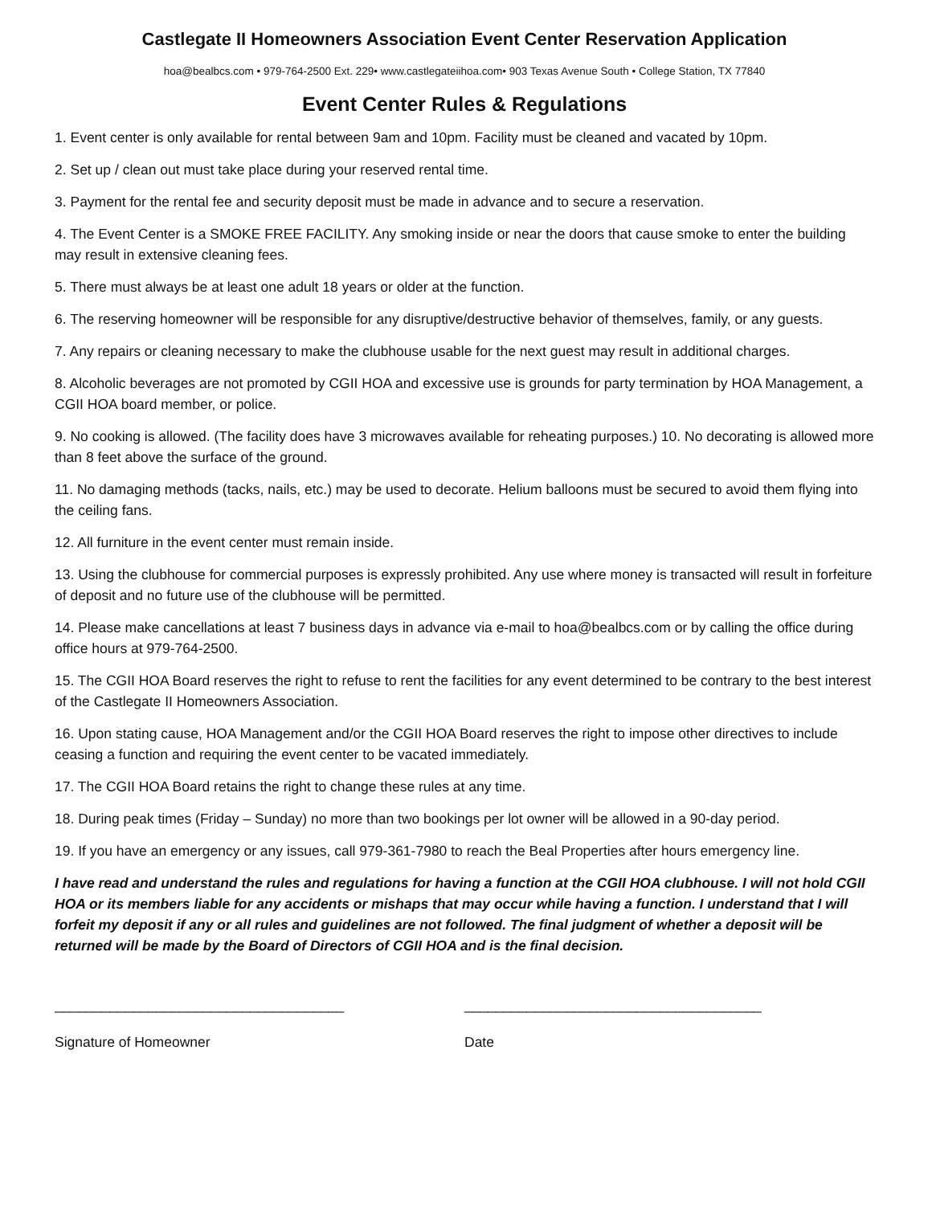Castlegate II Homeowners Association Event Center Reservation Application
hoa@bealbcs.com • 979-764-2500 Ext. 229• www.castlegateiihoa.com• 903 Texas Avenue South • College Station, TX 77840
Event Center Rules & Regulations
1. Event center is only available for rental between 9am and 10pm. Facility must be cleaned and vacated by 10pm.
2. Set up / clean out must take place during your reserved rental time.
3. Payment for the rental fee and security deposit must be made in advance and to secure a reservation.
4. The Event Center is a SMOKE FREE FACILITY. Any smoking inside or near the doors that cause smoke to enter the building may result in extensive cleaning fees.
5. There must always be at least one adult 18 years or older at the function.
6. The reserving homeowner will be responsible for any disruptive/destructive behavior of themselves, family, or any guests.
7. Any repairs or cleaning necessary to make the clubhouse usable for the next guest may result in additional charges.
8. Alcoholic beverages are not promoted by CGII HOA and excessive use is grounds for party termination by HOA Management, a CGII HOA board member, or police.
9. No cooking is allowed. (The facility does have 3 microwaves available for reheating purposes.) 10. No decorating is allowed more than 8 feet above the surface of the ground.
11. No damaging methods (tacks, nails, etc.) may be used to decorate. Helium balloons must be secured to avoid them flying into the ceiling fans.
12. All furniture in the event center must remain inside.
13. Using the clubhouse for commercial purposes is expressly prohibited. Any use where money is transacted will result in forfeiture of deposit and no future use of the clubhouse will be permitted.
14. Please make cancellations at least 7 business days in advance via e-mail to hoa@bealbcs.com or by calling the office during office hours at 979-764-2500.
15. The CGII HOA Board reserves the right to refuse to rent the facilities for any event determined to be contrary to the best interest of the Castlegate II Homeowners Association.
16. Upon stating cause, HOA Management and/or the CGII HOA Board reserves the right to impose other directives to include ceasing a function and requiring the event center to be vacated immediately.
17. The CGII HOA Board retains the right to change these rules at any time.
18. During peak times (Friday – Sunday) no more than two bookings per lot owner will be allowed in a 90-day period.
19. If you have an emergency or any issues, call 979-361-7980 to reach the Beal Properties after hours emergency line.
I have read and understand the rules and regulations for having a function at the CGII HOA clubhouse. I will not hold CGII HOA or its members liable for any accidents or mishaps that may occur while having a function. I understand that I will forfeit my deposit if any or all rules and guidelines are not followed. The final judgment of whether a deposit will be returned will be made by the Board of Directors of CGII HOA and is the final decision.
_____________________________________ ______________________________________
Signature of Homeowner Date